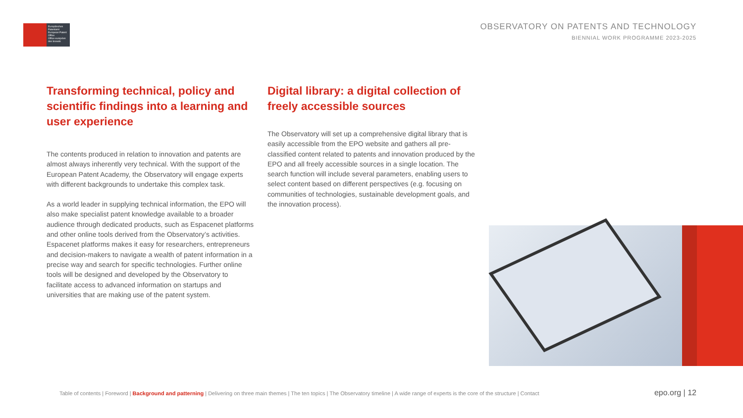Europäisches Patentamt
European Patent Office
Office européen des brevets
OBSERVATORY ON PATENTS AND TECHNOLOGY
BIENNIAL WORK PROGRAMME 2023-2025
Transforming technical, policy and scientific findings into a learning and user experience
The contents produced in relation to innovation and patents are almost always inherently very technical. With the support of the European Patent Academy, the Observatory will engage experts with different backgrounds to undertake this complex task.
As a world leader in supplying technical information, the EPO will also make specialist patent knowledge available to a broader audience through dedicated products, such as Espacenet platforms and other online tools derived from the Observatory’s activities. Espacenet platforms makes it easy for researchers, entrepreneurs and decision-makers to navigate a wealth of patent information in a precise way and search for specific technologies. Further online tools will be designed and developed by the Observatory to facilitate access to advanced information on startups and universities that are making use of the patent system.
Digital library: a digital collection of freely accessible sources
The Observatory will set up a comprehensive digital library that is easily accessible from the EPO website and gathers all pre-classified content related to patents and innovation produced by the EPO and all freely accessible sources in a single location. The search function will include several parameters, enabling users to select content based on different perspectives (e.g. focusing on communities of technologies, sustainable development goals, and the innovation process).
Table of contents | Foreword | Background and patterning | Delivering on three main themes | The ten topics | The Observatory timeline | A wide range of experts is the core of the structure | Contact
epo.org | 12